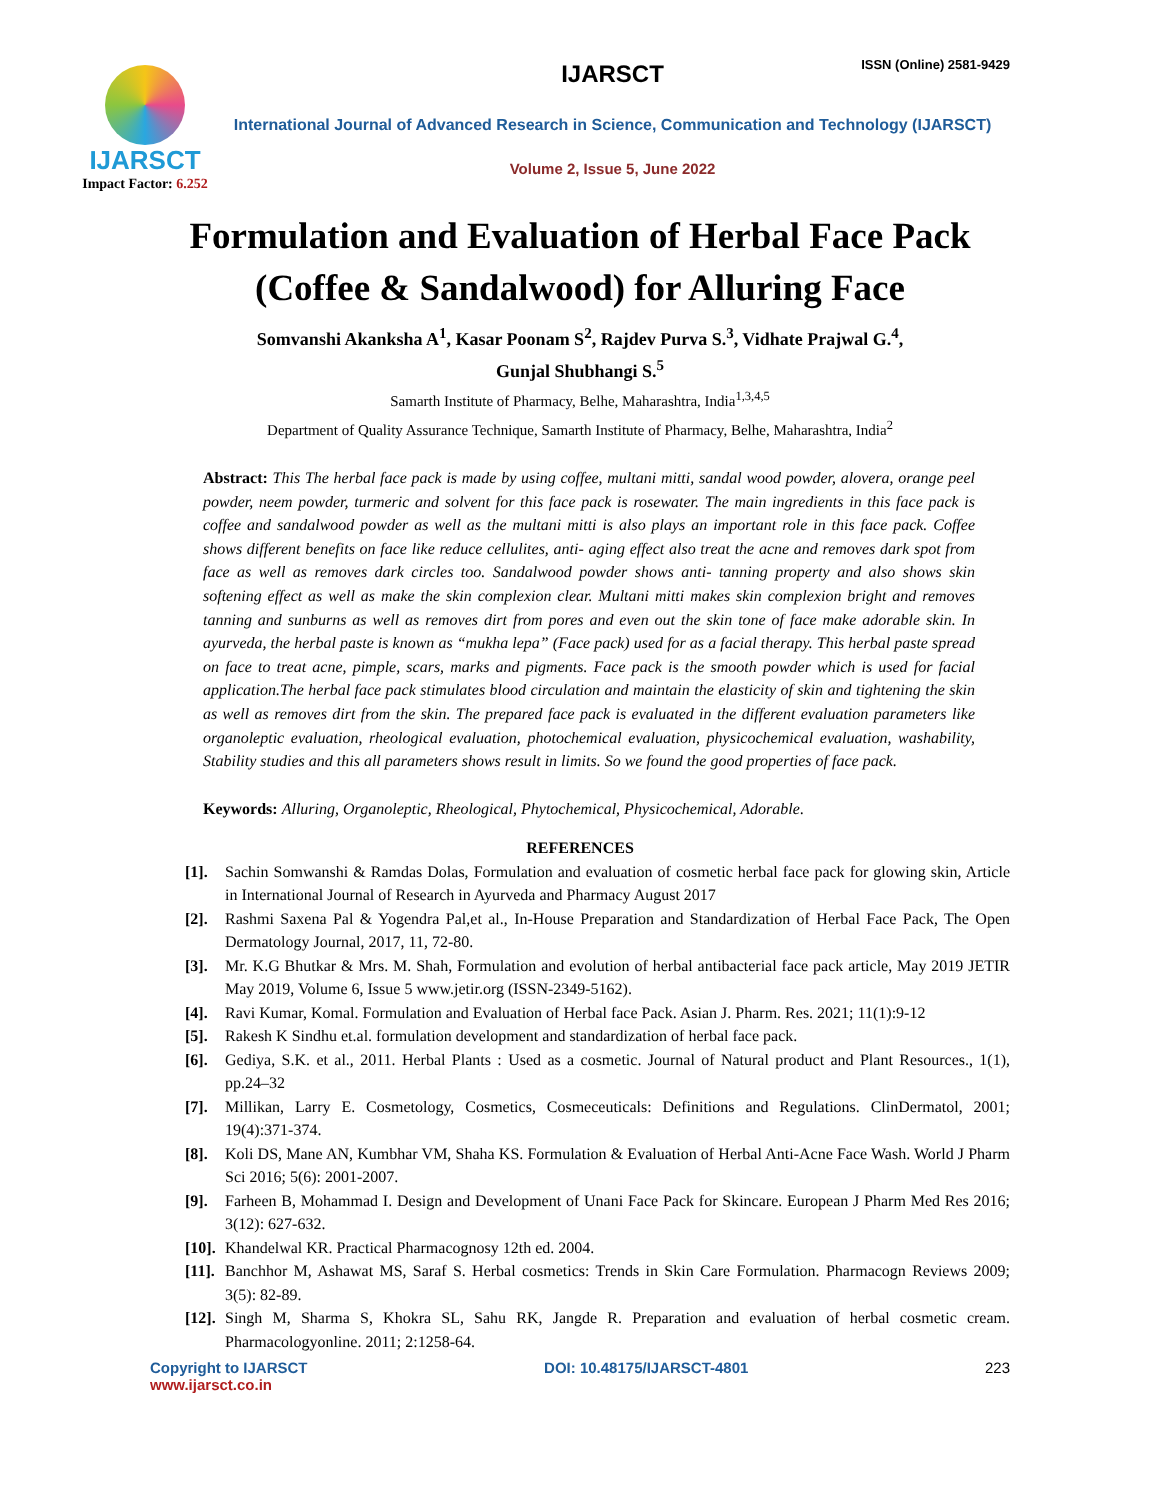ISSN (Online) 2581-9429
IJARSCT
Impact Factor: 6.252
IJARSCT
International Journal of Advanced Research in Science, Communication and Technology (IJARSCT)
Volume 2, Issue 5, June 2022
Formulation and Evaluation of Herbal Face Pack (Coffee & Sandalwood) for Alluring Face
Somvanshi Akanksha A<sup>1</sup>, Kasar Poonam S<sup>2</sup>, Rajdev Purva S.<sup>3</sup>, Vidhate Prajwal G.<sup>4</sup>,
Gunjal Shubhangi S.<sup>5</sup>
Samarth Institute of Pharmacy, Belhe, Maharashtra, India<sup>1,3,4,5</sup>
Department of Quality Assurance Technique, Samarth Institute of Pharmacy, Belhe, Maharashtra, India<sup>2</sup>
Abstract: This The herbal face pack is made by using coffee, multani mitti, sandal wood powder, alovera, orange peel powder, neem powder, turmeric and solvent for this face pack is rosewater. The main ingredients in this face pack is coffee and sandalwood powder as well as the multani mitti is also plays an important role in this face pack. Coffee shows different benefits on face like reduce cellulites, anti- aging effect also treat the acne and removes dark spot from face as well as removes dark circles too. Sandalwood powder shows anti- tanning property and also shows skin softening effect as well as make the skin complexion clear. Multani mitti makes skin complexion bright and removes tanning and sunburns as well as removes dirt from pores and even out the skin tone of face make adorable skin. In ayurveda, the herbal paste is known as “mukha lepa” (Face pack) used for as a facial therapy. This herbal paste spread on face to treat acne, pimple, scars, marks and pigments. Face pack is the smooth powder which is used for facial application.The herbal face pack stimulates blood circulation and maintain the elasticity of skin and tightening the skin as well as removes dirt from the skin. The prepared face pack is evaluated in the different evaluation parameters like organoleptic evaluation, rheological evaluation, photochemical evaluation, physicochemical evaluation, washability, Stability studies and this all parameters shows result in limits. So we found the good properties of face pack.
Keywords: Alluring, Organoleptic, Rheological, Phytochemical, Physicochemical, Adorable.
REFERENCES
[1]. Sachin Somwanshi & Ramdas Dolas, Formulation and evaluation of cosmetic herbal face pack for glowing skin, Article in International Journal of Research in Ayurveda and Pharmacy August 2017
[2]. Rashmi Saxena Pal & Yogendra Pal,et al., In-House Preparation and Standardization of Herbal Face Pack, The Open Dermatology Journal, 2017, 11, 72-80.
[3]. Mr. K.G Bhutkar & Mrs. M. Shah, Formulation and evolution of herbal antibacterial face pack article, May 2019 JETIR May 2019, Volume 6, Issue 5 www.jetir.org (ISSN-2349-5162).
[4]. Ravi Kumar, Komal. Formulation and Evaluation of Herbal face Pack. Asian J. Pharm. Res. 2021; 11(1):9-12
[5]. Rakesh K Sindhu et.al. formulation development and standardization of herbal face pack.
[6]. Gediya, S.K. et al., 2011. Herbal Plants : Used as a cosmetic. Journal of Natural product and Plant Resources., 1(1), pp.24–32
[7]. Millikan, Larry E. Cosmetology, Cosmetics, Cosmeceuticals: Definitions and Regulations. ClinDermatol, 2001; 19(4):371-374.
[8]. Koli DS, Mane AN, Kumbhar VM, Shaha KS. Formulation & Evaluation of Herbal Anti-Acne Face Wash. World J Pharm Sci 2016; 5(6): 2001-2007.
[9]. Farheen B, Mohammad I. Design and Development of Unani Face Pack for Skincare. European J Pharm Med Res 2016; 3(12): 627-632.
[10]. Khandelwal KR. Practical Pharmacognosy 12th ed. 2004.
[11]. Banchhor M, Ashawat MS, Saraf S. Herbal cosmetics: Trends in Skin Care Formulation. Pharmacogn Reviews 2009; 3(5): 82-89.
[12]. Singh M, Sharma S, Khokra SL, Sahu RK, Jangde R. Preparation and evaluation of herbal cosmetic cream. Pharmacologyonline. 2011; 2:1258-64.
Copyright to IJARSCT
www.ijarsct.co.in
DOI: 10.48175/IJARSCT-4801 223